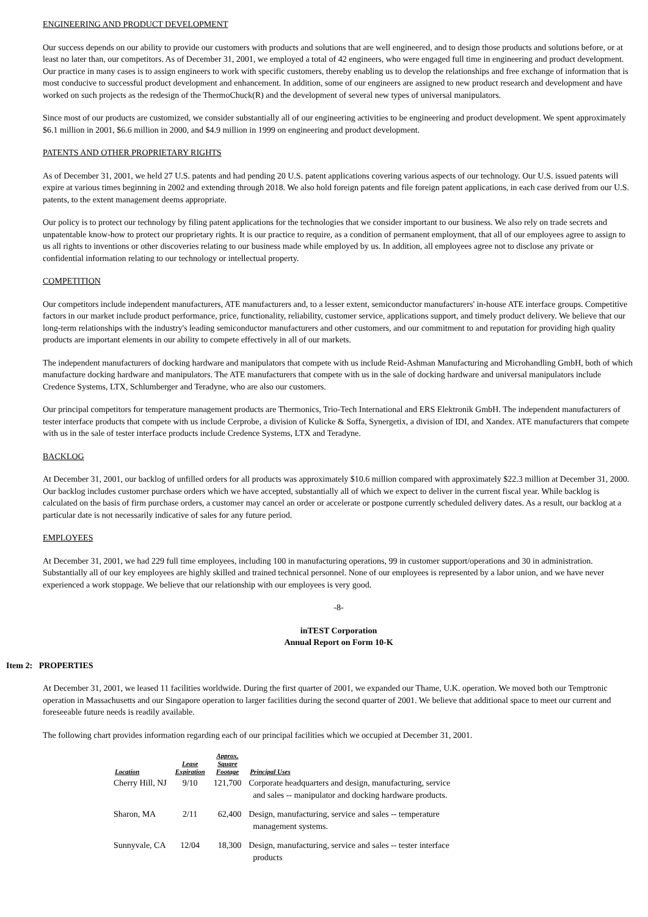ENGINEERING AND PRODUCT DEVELOPMENT
Our success depends on our ability to provide our customers with products and solutions that are well engineered, and to design those products and solutions before, or at least no later than, our competitors. As of December 31, 2001, we employed a total of 42 engineers, who were engaged full time in engineering and product development. Our practice in many cases is to assign engineers to work with specific customers, thereby enabling us to develop the relationships and free exchange of information that is most conducive to successful product development and enhancement. In addition, some of our engineers are assigned to new product research and development and have worked on such projects as the redesign of the ThermoChuck(R) and the development of several new types of universal manipulators.
Since most of our products are customized, we consider substantially all of our engineering activities to be engineering and product development. We spent approximately $6.1 million in 2001, $6.6 million in 2000, and $4.9 million in 1999 on engineering and product development.
PATENTS AND OTHER PROPRIETARY RIGHTS
As of December 31, 2001, we held 27 U.S. patents and had pending 20 U.S. patent applications covering various aspects of our technology. Our U.S. issued patents will expire at various times beginning in 2002 and extending through 2018. We also hold foreign patents and file foreign patent applications, in each case derived from our U.S. patents, to the extent management deems appropriate.
Our policy is to protect our technology by filing patent applications for the technologies that we consider important to our business. We also rely on trade secrets and unpatentable know-how to protect our proprietary rights. It is our practice to require, as a condition of permanent employment, that all of our employees agree to assign to us all rights to inventions or other discoveries relating to our business made while employed by us. In addition, all employees agree not to disclose any private or confidential information relating to our technology or intellectual property.
COMPETITION
Our competitors include independent manufacturers, ATE manufacturers and, to a lesser extent, semiconductor manufacturers' in-house ATE interface groups. Competitive factors in our market include product performance, price, functionality, reliability, customer service, applications support, and timely product delivery. We believe that our long-term relationships with the industry's leading semiconductor manufacturers and other customers, and our commitment to and reputation for providing high quality products are important elements in our ability to compete effectively in all of our markets.
The independent manufacturers of docking hardware and manipulators that compete with us include Reid-Ashman Manufacturing and Microhandling GmbH, both of which manufacture docking hardware and manipulators. The ATE manufacturers that compete with us in the sale of docking hardware and universal manipulators include Credence Systems, LTX, Schlumberger and Teradyne, who are also our customers.
Our principal competitors for temperature management products are Thermonics, Trio-Tech International and ERS Elektronik GmbH. The independent manufacturers of tester interface products that compete with us include Cerprobe, a division of Kulicke & Soffa, Synergetix, a division of IDI, and Xandex. ATE manufacturers that compete with us in the sale of tester interface products include Credence Systems, LTX and Teradyne.
BACKLOG
At December 31, 2001, our backlog of unfilled orders for all products was approximately $10.6 million compared with approximately $22.3 million at December 31, 2000. Our backlog includes customer purchase orders which we have accepted, substantially all of which we expect to deliver in the current fiscal year. While backlog is calculated on the basis of firm purchase orders, a customer may cancel an order or accelerate or postpone currently scheduled delivery dates. As a result, our backlog at a particular date is not necessarily indicative of sales for any future period.
EMPLOYEES
At December 31, 2001, we had 229 full time employees, including 100 in manufacturing operations, 99 in customer support/operations and 30 in administration. Substantially all of our key employees are highly skilled and trained technical personnel. None of our employees is represented by a labor union, and we have never experienced a work stoppage. We believe that our relationship with our employees is very good.
-8-
inTEST Corporation
Annual Report on Form 10-K
Item 2: PROPERTIES
At December 31, 2001, we leased 11 facilities worldwide. During the first quarter of 2001, we expanded our Thame, U.K. operation. We moved both our Temptronic operation in Massachusetts and our Singapore operation to larger facilities during the second quarter of 2001. We believe that additional space to meet our current and foreseeable future needs is readily available.
The following chart provides information regarding each of our principal facilities which we occupied at December 31, 2001.
| Location | Lease Expiration | Approx. Square Footage | Principal Uses |
| --- | --- | --- | --- |
| Cherry Hill, NJ | 9/10 | 121,700 | Corporate headquarters and design, manufacturing, service and sales -- manipulator and docking hardware products. |
| Sharon, MA | 2/11 | 62,400 | Design, manufacturing, service and sales -- temperature management systems. |
| Sunnyvale, CA | 12/04 | 18,300 | Design, manufacturing, service and sales -- tester interface products |